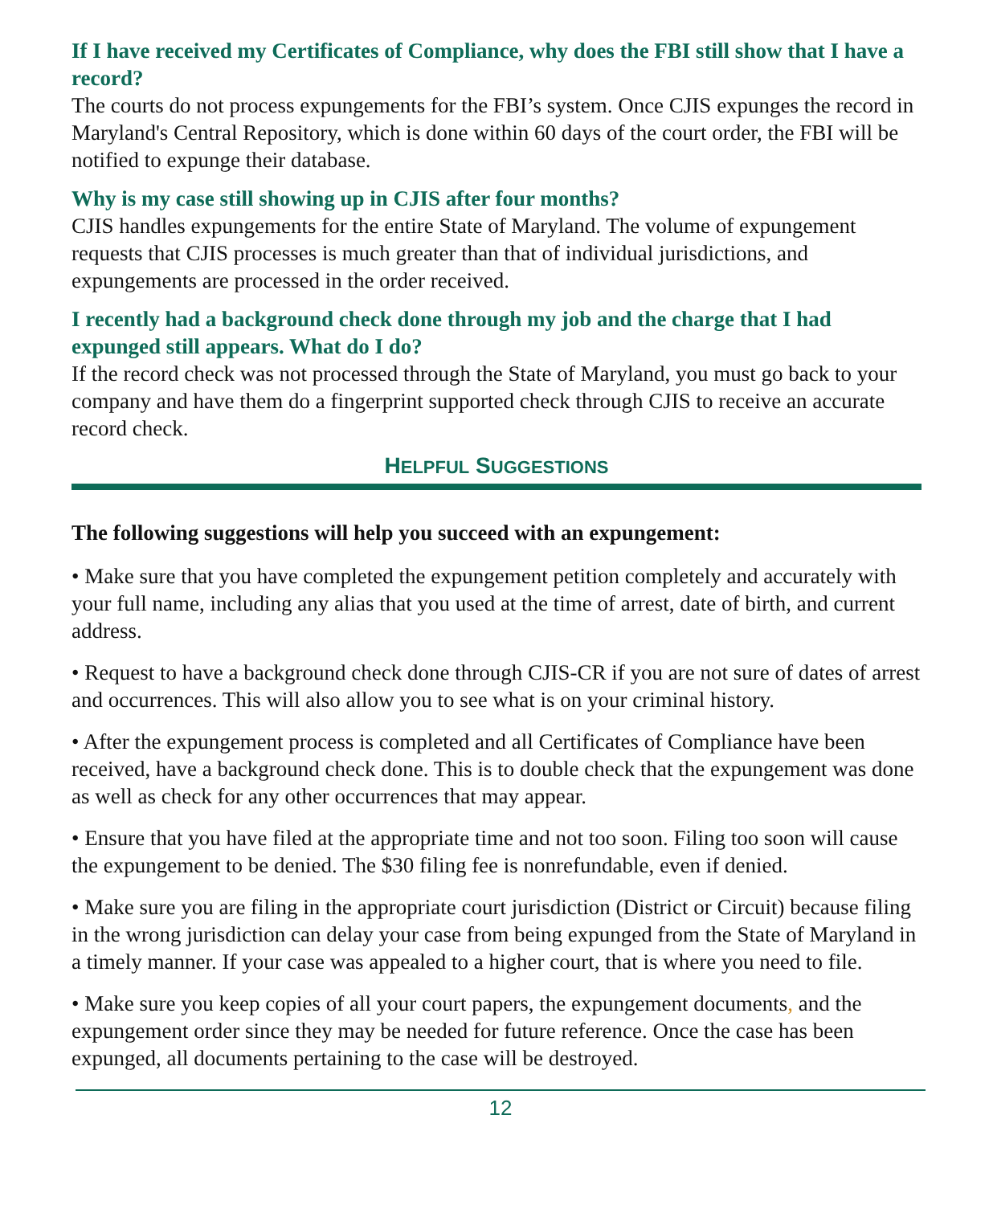If I have received my Certificates of Compliance, why does the FBI still show that I have a record?
The courts do not process expungements for the FBI’s system. Once CJIS expunges the record in Maryland's Central Repository, which is done within 60 days of the court order, the FBI will be notified to expunge their database.
Why is my case still showing up in CJIS after four months?
CJIS handles expungements for the entire State of Maryland. The volume of expungement requests that CJIS processes is much greater than that of individual jurisdictions, and expungements are processed in the order received.
I recently had a background check done through my job and the charge that I had expunged still appears. What do I do?
If the record check was not processed through the State of Maryland, you must go back to your company and have them do a fingerprint supported check through CJIS to receive an accurate record check.
HELPFUL SUGGESTIONS
The following suggestions will help you succeed with an expungement:
• Make sure that you have completed the expungement petition completely and accurately with your full name, including any alias that you used at the time of arrest, date of birth, and current address.
• Request to have a background check done through CJIS-CR if you are not sure of dates of arrest and occurrences. This will also allow you to see what is on your criminal history.
• After the expungement process is completed and all Certificates of Compliance have been received, have a background check done. This is to double check that the expungement was done as well as check for any other occurrences that may appear.
• Ensure that you have filed at the appropriate time and not too soon. Filing too soon will cause the expungement to be denied. The $30 filing fee is nonrefundable, even if denied.
• Make sure you are filing in the appropriate court jurisdiction (District or Circuit) because filing in the wrong jurisdiction can delay your case from being expunged from the State of Maryland in a timely manner. If your case was appealed to a higher court, that is where you need to file.
• Make sure you keep copies of all your court papers, the expungement documents, and the expungement order since they may be needed for future reference. Once the case has been expunged, all documents pertaining to the case will be destroyed.
12